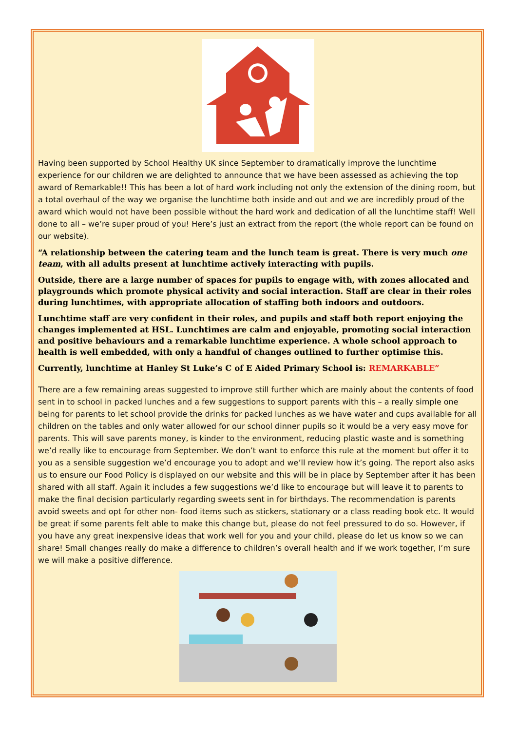Having been supported by School Healthy UK since September to dramatically improve the lunchtime experience for our children we are delighted to announce that we have been assessed as achieving the top award of Remarkable!! This has been a lot of hard work including not only the extension of the dining room, but a total overhaul of the way we organise the lunchtime both inside and out and we are incredibly proud of the award which would not have been possible without the hard work and dedication of all the lunchtime staff! Well done to all – we’re super proud of you! Here’s just an extract from the report (the whole report can be found on our website).
“A relationship between the catering team and the lunch team is great. There is very much one team, with all adults present at lunchtime actively interacting with pupils.
Outside, there are a large number of spaces for pupils to engage with, with zones allocated and playgrounds which promote physical activity and social interaction. Staff are clear in their roles during lunchtimes, with appropriate allocation of staffing both indoors and outdoors.
Lunchtime staff are very confident in their roles, and pupils and staff both report enjoying the changes implemented at HSL. Lunchtimes are calm and enjoyable, promoting social interaction and positive behaviours and a remarkable lunchtime experience. A whole school approach to health is well embedded, with only a handful of changes outlined to further optimise this.
Currently, lunchtime at Hanley St Luke’s C of E Aided Primary School is: REMARKABLE”
There are a few remaining areas suggested to improve still further which are mainly about the contents of food sent in to school in packed lunches and a few suggestions to support parents with this – a really simple one being for parents to let school provide the drinks for packed lunches as we have water and cups available for all children on the tables and only water allowed for our school dinner pupils so it would be a very easy move for parents. This will save parents money, is kinder to the environment, reducing plastic waste and is something we’d really like to encourage from September. We don’t want to enforce this rule at the moment but offer it to you as a sensible suggestion we’d encourage you to adopt and we’ll review how it’s going. The report also asks us to ensure our Food Policy is displayed on our website and this will be in place by September after it has been shared with all staff. Again it includes a few suggestions we’d like to encourage but will leave it to parents to make the final decision particularly regarding sweets sent in for birthdays. The recommendation is parents avoid sweets and opt for other non- food items such as stickers, stationary or a class reading book etc. It would be great if some parents felt able to make this change but, please do not feel pressured to do so. However, if you have any great inexpensive ideas that work well for you and your child, please do let us know so we can share! Small changes really do make a difference to children’s overall health and if we work together, I’m sure we will make a positive difference.